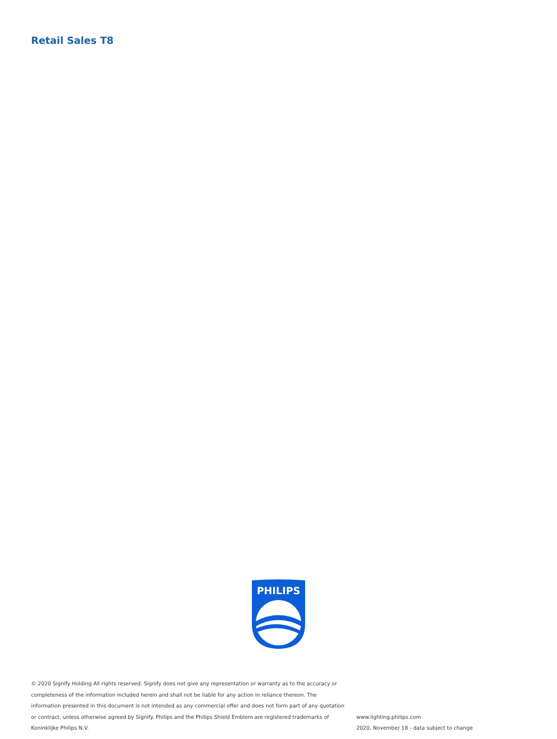Retail Sales T8
PHILIPS
© 2020 Signify Holding All rights reserved. Signify does not give any representation or warranty as to the accuracy or completeness of the information included herein and shall not be liable for any action in reliance thereon. The information presented in this document is not intended as any commercial offer and does not form part of any quotation or contract, unless otherwise agreed by Signify. Philips and the Philips Shield Emblem are registered trademarks of Koninklijke Philips N.V.
www.lighting.philips.com
2020, November 18 - data subject to change